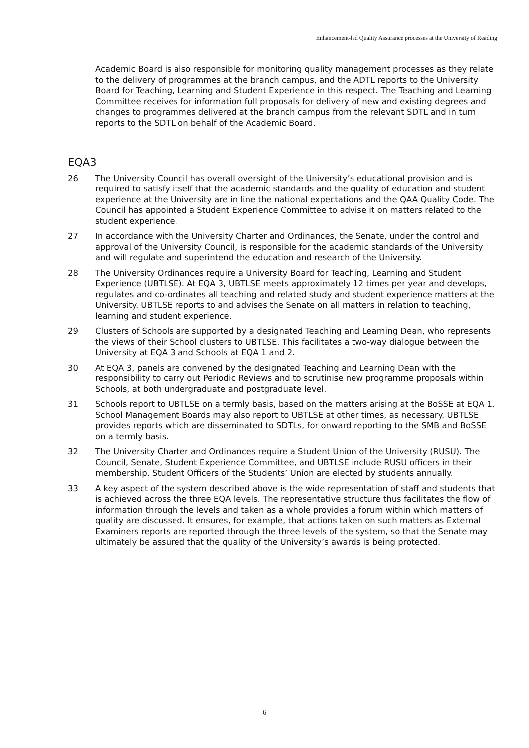Enhancement-led Quality Assurance processes at the University of Reading
Academic Board is also responsible for monitoring quality management processes as they relate to the delivery of programmes at the branch campus, and the ADTL reports to the University Board for Teaching, Learning and Student Experience in this respect. The Teaching and Learning Committee receives for information full proposals for delivery of new and existing degrees and changes to programmes delivered at the branch campus from the relevant SDTL and in turn reports to the SDTL on behalf of the Academic Board.
EQA3
26 The University Council has overall oversight of the University’s educational provision and is required to satisfy itself that the academic standards and the quality of education and student experience at the University are in line the national expectations and the QAA Quality Code. The Council has appointed a Student Experience Committee to advise it on matters related to the student experience.
27 In accordance with the University Charter and Ordinances, the Senate, under the control and approval of the University Council, is responsible for the academic standards of the University and will regulate and superintend the education and research of the University.
28 The University Ordinances require a University Board for Teaching, Learning and Student Experience (UBTLSE). At EQA 3, UBTLSE meets approximately 12 times per year and develops, regulates and co-ordinates all teaching and related study and student experience matters at the University. UBTLSE reports to and advises the Senate on all matters in relation to teaching, learning and student experience.
29 Clusters of Schools are supported by a designated Teaching and Learning Dean, who represents the views of their School clusters to UBTLSE. This facilitates a two-way dialogue between the University at EQA 3 and Schools at EQA 1 and 2.
30 At EQA 3, panels are convened by the designated Teaching and Learning Dean with the responsibility to carry out Periodic Reviews and to scrutinise new programme proposals within Schools, at both undergraduate and postgraduate level.
31 Schools report to UBTLSE on a termly basis, based on the matters arising at the BoSSE at EQA 1. School Management Boards may also report to UBTLSE at other times, as necessary. UBTLSE provides reports which are disseminated to SDTLs, for onward reporting to the SMB and BoSSE on a termly basis.
32 The University Charter and Ordinances require a Student Union of the University (RUSU). The Council, Senate, Student Experience Committee, and UBTLSE include RUSU officers in their membership. Student Officers of the Students’ Union are elected by students annually.
33 A key aspect of the system described above is the wide representation of staff and students that is achieved across the three EQA levels. The representative structure thus facilitates the flow of information through the levels and taken as a whole provides a forum within which matters of quality are discussed. It ensures, for example, that actions taken on such matters as External Examiners reports are reported through the three levels of the system, so that the Senate may ultimately be assured that the quality of the University’s awards is being protected.
6